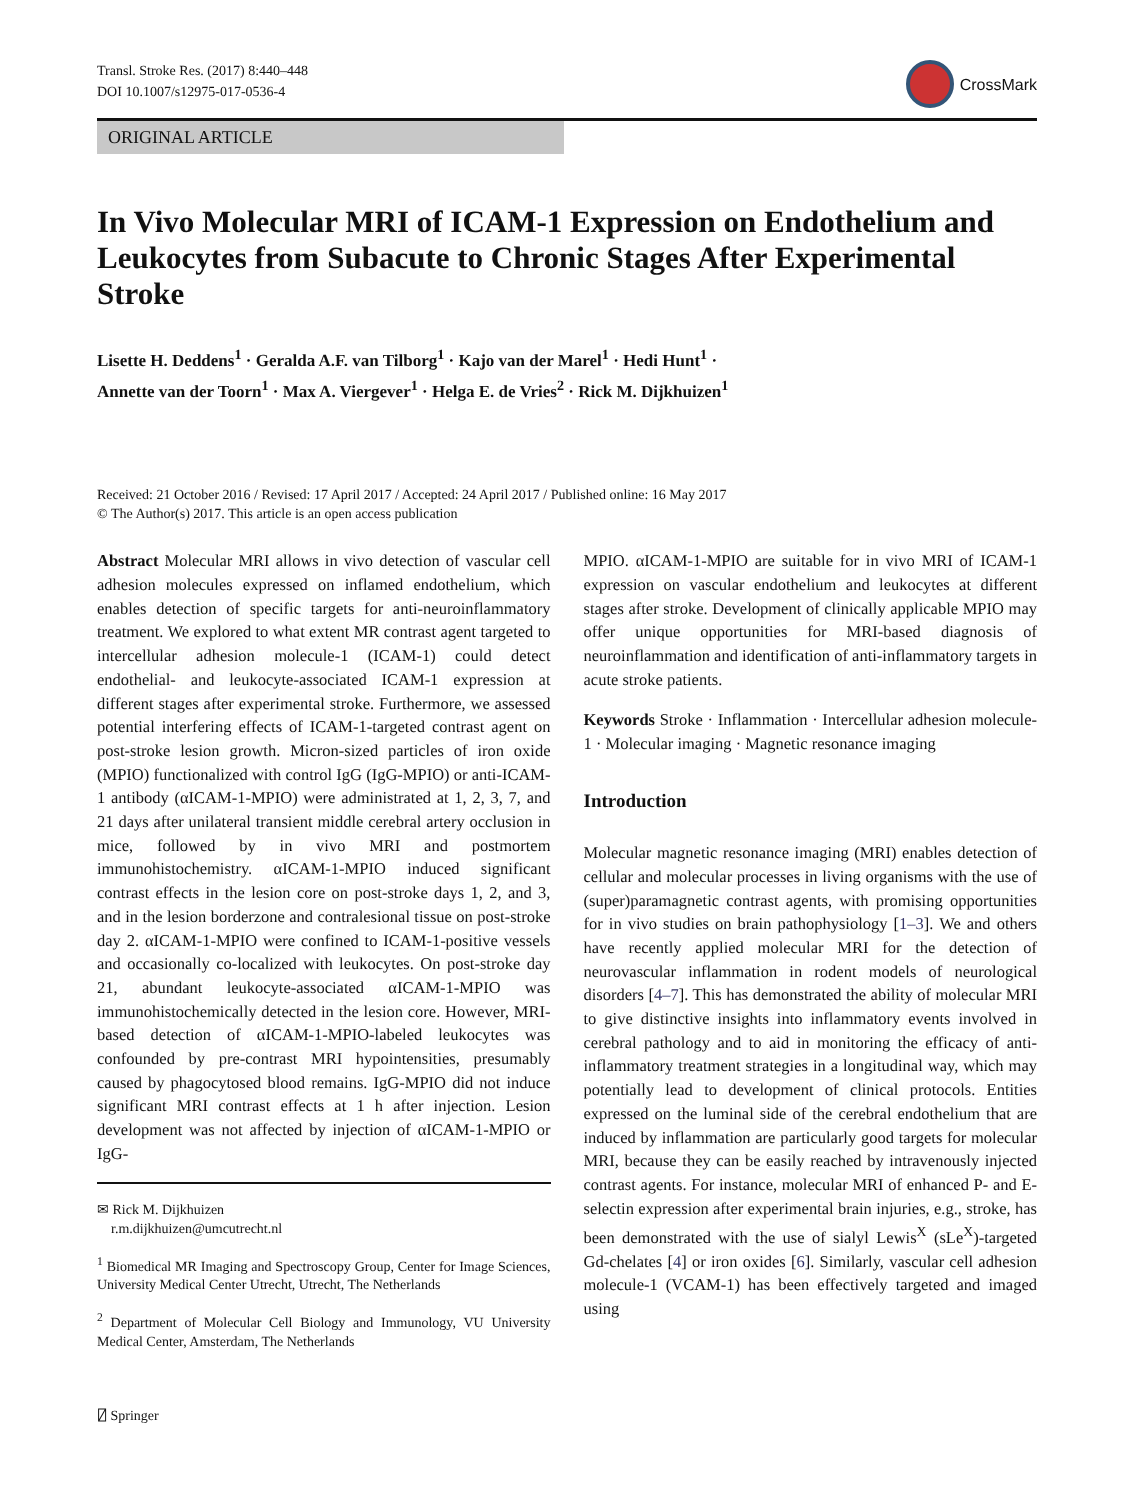Transl. Stroke Res. (2017) 8:440–448
DOI 10.1007/s12975-017-0536-4
CrossMark
ORIGINAL ARTICLE
In Vivo Molecular MRI of ICAM-1 Expression on Endothelium and Leukocytes from Subacute to Chronic Stages After Experimental Stroke
Lisette H. Deddens<sup>1</sup> · Geralda A.F. van Tilborg<sup>1</sup> · Kajo van der Marel<sup>1</sup> · Hedi Hunt<sup>1</sup> ·
Annette van der Toorn<sup>1</sup> · Max A. Viergever<sup>1</sup> · Helga E. de Vries<sup>2</sup> · Rick M. Dijkhuizen<sup>1</sup>
Received: 21 October 2016 / Revised: 17 April 2017 / Accepted: 24 April 2017 / Published online: 16 May 2017
© The Author(s) 2017. This article is an open access publication
Abstract Molecular MRI allows in vivo detection of vascular cell adhesion molecules expressed on inflamed endothelium, which enables detection of specific targets for anti-neuroinflammatory treatment. We explored to what extent MR contrast agent targeted to intercellular adhesion molecule-1 (ICAM-1) could detect endothelial- and leukocyte-associated ICAM-1 expression at different stages after experimental stroke. Furthermore, we assessed potential interfering effects of ICAM-1-targeted contrast agent on post-stroke lesion growth. Micron-sized particles of iron oxide (MPIO) functionalized with control IgG (IgG-MPIO) or anti-ICAM-1 antibody (αICAM-1-MPIO) were administrated at 1, 2, 3, 7, and 21 days after unilateral transient middle cerebral artery occlusion in mice, followed by in vivo MRI and postmortem immunohistochemistry. αICAM-1-MPIO induced significant contrast effects in the lesion core on post-stroke days 1, 2, and 3, and in the lesion borderzone and contralesional tissue on post-stroke day 2. αICAM-1-MPIO were confined to ICAM-1-positive vessels and occasionally co-localized with leukocytes. On post-stroke day 21, abundant leukocyte-associated αICAM-1-MPIO was immunohistochemically detected in the lesion core. However, MRI-based detection of αICAM-1-MPIO-labeled leukocytes was confounded by pre-contrast MRI hypointensities, presumably caused by phagocytosed blood remains. IgG-MPIO did not induce significant MRI contrast effects at 1 h after injection. Lesion development was not affected by injection of αICAM-1-MPIO or IgG-
✉ Rick M. Dijkhuizen
r.m.dijkhuizen@umcutrecht.nl
<sup>1</sup> Biomedical MR Imaging and Spectroscopy Group, Center for Image Sciences, University Medical Center Utrecht, Utrecht, The Netherlands
<sup>2</sup> Department of Molecular Cell Biology and Immunology, VU University Medical Center, Amsterdam, The Netherlands
MPIO. αICAM-1-MPIO are suitable for in vivo MRI of ICAM-1 expression on vascular endothelium and leukocytes at different stages after stroke. Development of clinically applicable MPIO may offer unique opportunities for MRI-based diagnosis of neuroinflammation and identification of anti-inflammatory targets in acute stroke patients.
Keywords Stroke · Inflammation · Intercellular adhesion molecule-1 · Molecular imaging · Magnetic resonance imaging
Introduction
Molecular magnetic resonance imaging (MRI) enables detection of cellular and molecular processes in living organisms with the use of (super)paramagnetic contrast agents, with promising opportunities for in vivo studies on brain pathophysiology [1–3]. We and others have recently applied molecular MRI for the detection of neurovascular inflammation in rodent models of neurological disorders [4–7]. This has demonstrated the ability of molecular MRI to give distinctive insights into inflammatory events involved in cerebral pathology and to aid in monitoring the efficacy of anti-inflammatory treatment strategies in a longitudinal way, which may potentially lead to development of clinical protocols. Entities expressed on the luminal side of the cerebral endothelium that are induced by inflammation are particularly good targets for molecular MRI, because they can be easily reached by intravenously injected contrast agents. For instance, molecular MRI of enhanced P- and E-selectin expression after experimental brain injuries, e.g., stroke, has been demonstrated with the use of sialyl Lewis<sup>X</sup> (sLe<sup>X</sup>)-targeted Gd-chelates [4] or iron oxides [6]. Similarly, vascular cell adhesion molecule-1 (VCAM-1) has been effectively targeted and imaged using
⍁ Springer